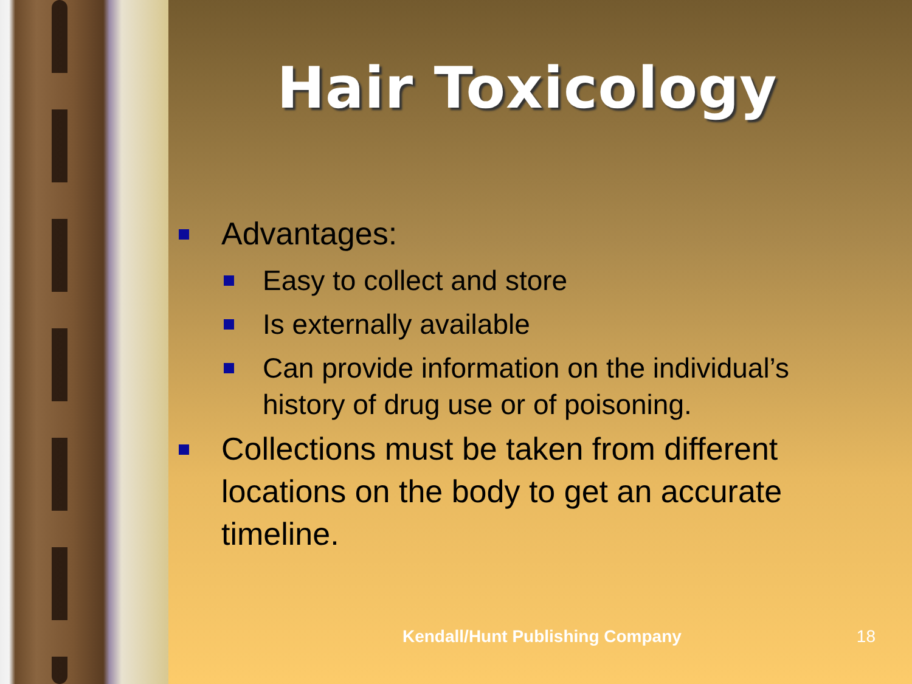Hair Toxicology
Advantages:
Easy to collect and store
Is externally available
Can provide information on the individual’s history of drug use or of poisoning.
Collections must be taken from different locations on the body to get an accurate timeline.
Kendall/Hunt Publishing Company 18